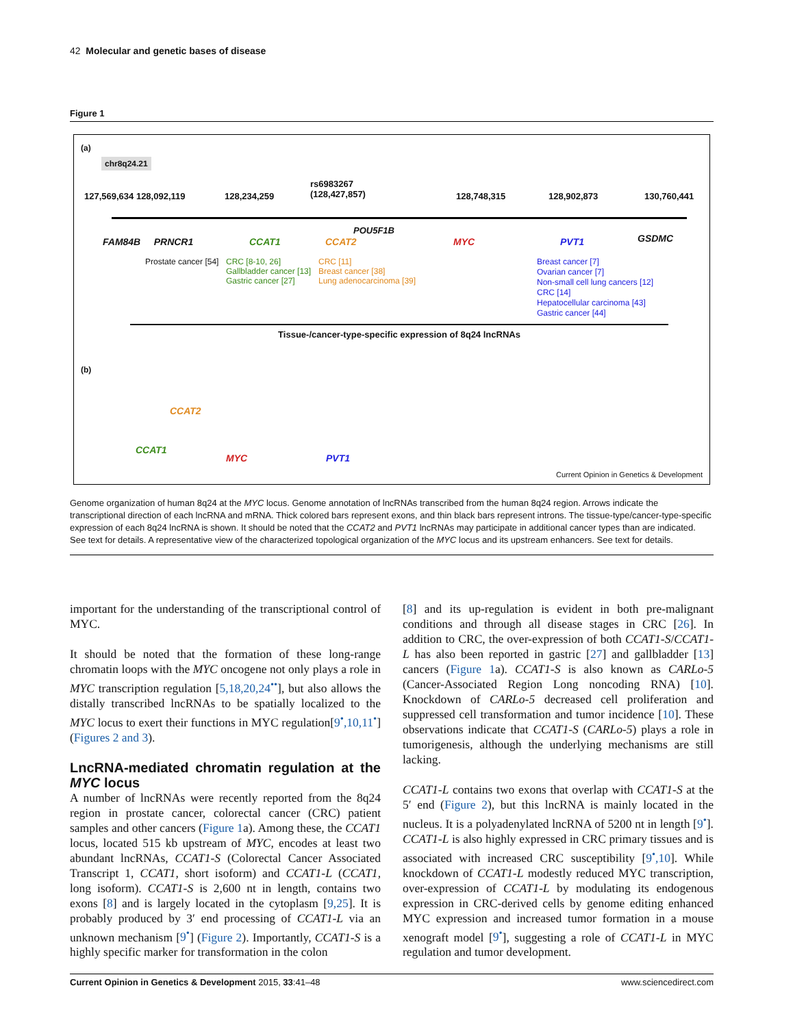42 Molecular and genetic bases of disease
Figure 1
(a)
chr8q24.21
127,569,634 128,092,119 128,234,259
rs6983267
(128,427,857)
128,748,315 128,902,873 130,760,441
POU5F1B
FAM84B PRNCR1 CCAT1 CCAT2 MYC PVT1 GSDMC
Prostate cancer [54]
CRC [8-10, 26]
Gallbladder cancer [13]
Gastric cancer [27]
CRC [11]
Breast cancer [38]
Lung adenocarcinoma [39]
Breast cancer [7]
Ovarian cancer [7]
Non-small cell lung cancers [12]
CRC [14]
Hepatocellular carcinoma [43]
Gastric cancer [44]
Tissue-/cancer-type-specific expression of 8q24 lncRNAs
(b)
CCAT1
MYC PVT1
CCAT2
Current Opinion in Genetics & Development
Genome organization of human 8q24 at the MYC locus. Genome annotation of lncRNAs transcribed from the human 8q24 region. Arrows indicate the transcriptional direction of each lncRNA and mRNA. Thick colored bars represent exons, and thin black bars represent introns. The tissue-type/cancer-type-specific expression of each 8q24 lncRNA is shown. It should be noted that the CCAT2 and PVT1 lncRNAs may participate in additional cancer types than are indicated. See text for details. A representative view of the characterized topological organization of the MYC locus and its upstream enhancers. See text for details.
important for the understanding of the transcriptional control of MYC.
It should be noted that the formation of these long-range chromatin loops with the MYC oncogene not only plays a role in MYC transcription regulation [5,18,20,24<sup>••</sup>], but also allows the distally transcribed lncRNAs to be spatially localized to the MYC locus to exert their functions in MYC regulation[9<sup>•</sup>,10,11<sup>•</sup>] (Figures 2 and 3).
LncRNA-mediated chromatin regulation at the MYC locus
A number of lncRNAs were recently reported from the 8q24 region in prostate cancer, colorectal cancer (CRC) patient samples and other cancers (Figure 1a). Among these, the CCAT1 locus, located 515 kb upstream of MYC, encodes at least two abundant lncRNAs, CCAT1-S (Colorectal Cancer Associated Transcript 1, CCAT1, short isoform) and CCAT1-L (CCAT1, long isoform). CCAT1-S is 2,600 nt in length, contains two exons [8] and is largely located in the cytoplasm [9,25]. It is probably produced by 3′ end processing of CCAT1-L via an unknown mechanism [9<sup>•</sup>] (Figure 2). Importantly, CCAT1-S is a highly specific marker for transformation in the colon
[8] and its up-regulation is evident in both pre-malignant conditions and through all disease stages in CRC [26]. In addition to CRC, the over-expression of both CCAT1-S/CCAT1-L has also been reported in gastric [27] and gallbladder [13] cancers (Figure 1a). CCAT1-S is also known as CARLo-5 (Cancer-Associated Region Long noncoding RNA) [10]. Knockdown of CARLo-5 decreased cell proliferation and suppressed cell transformation and tumor incidence [10]. These observations indicate that CCAT1-S (CARLo-5) plays a role in tumorigenesis, although the underlying mechanisms are still lacking.
CCAT1-L contains two exons that overlap with CCAT1-S at the 5′ end (Figure 2), but this lncRNA is mainly located in the nucleus. It is a polyadenylated lncRNA of 5200 nt in length [9<sup>•</sup>]. CCAT1-L is also highly expressed in CRC primary tissues and is associated with increased CRC susceptibility [9<sup>•</sup>,10]. While knockdown of CCAT1-L modestly reduced MYC transcription, over-expression of CCAT1-L by modulating its endogenous expression in CRC-derived cells by genome editing enhanced MYC expression and increased tumor formation in a mouse xenograft model [9<sup>•</sup>], suggesting a role of CCAT1-L in MYC regulation and tumor development.
Current Opinion in Genetics & Development 2015, 33:41–48 www.sciencedirect.com